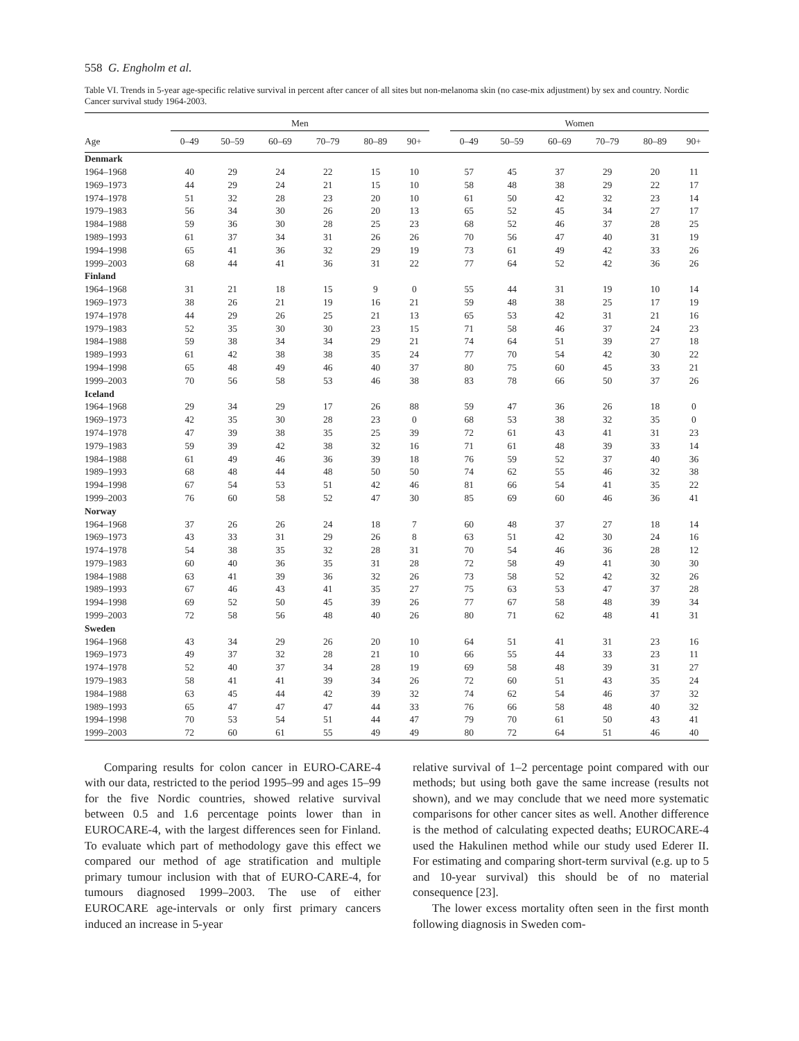558 G. Engholm et al.
Table VI. Trends in 5-year age-specific relative survival in percent after cancer of all sites but non-melanoma skin (no case-mix adjustment) by sex and country. Nordic Cancer survival study 1964-2003.
| | Men | | | | | | | Women | | | | | |
| --- | --- | --- | --- | --- | --- | --- | --- | --- | --- | --- | --- | --- | --- |
| Age | 0–49 | 50–59 | 60–69 | 70–79 | 80–89 | 90+ | | 0–49 | 50–59 | 60–69 | 70–79 | 80–89 | 90+ |
| Denmark | | | | | | | | | | | | | |
| 1964–1968 | 40 | 29 | 24 | 22 | 15 | 10 | | 57 | 45 | 37 | 29 | 20 | 11 |
| 1969–1973 | 44 | 29 | 24 | 21 | 15 | 10 | | 58 | 48 | 38 | 29 | 22 | 17 |
| 1974–1978 | 51 | 32 | 28 | 23 | 20 | 10 | | 61 | 50 | 42 | 32 | 23 | 14 |
| 1979–1983 | 56 | 34 | 30 | 26 | 20 | 13 | | 65 | 52 | 45 | 34 | 27 | 17 |
| 1984–1988 | 59 | 36 | 30 | 28 | 25 | 23 | | 68 | 52 | 46 | 37 | 28 | 25 |
| 1989–1993 | 61 | 37 | 34 | 31 | 26 | 26 | | 70 | 56 | 47 | 40 | 31 | 19 |
| 1994–1998 | 65 | 41 | 36 | 32 | 29 | 19 | | 73 | 61 | 49 | 42 | 33 | 26 |
| 1999–2003 | 68 | 44 | 41 | 36 | 31 | 22 | | 77 | 64 | 52 | 42 | 36 | 26 |
| Finland | | | | | | | | | | | | | |
| 1964–1968 | 31 | 21 | 18 | 15 | 9 | 0 | | 55 | 44 | 31 | 19 | 10 | 14 |
| 1969–1973 | 38 | 26 | 21 | 19 | 16 | 21 | | 59 | 48 | 38 | 25 | 17 | 19 |
| 1974–1978 | 44 | 29 | 26 | 25 | 21 | 13 | | 65 | 53 | 42 | 31 | 21 | 16 |
| 1979–1983 | 52 | 35 | 30 | 30 | 23 | 15 | | 71 | 58 | 46 | 37 | 24 | 23 |
| 1984–1988 | 59 | 38 | 34 | 34 | 29 | 21 | | 74 | 64 | 51 | 39 | 27 | 18 |
| 1989–1993 | 61 | 42 | 38 | 38 | 35 | 24 | | 77 | 70 | 54 | 42 | 30 | 22 |
| 1994–1998 | 65 | 48 | 49 | 46 | 40 | 37 | | 80 | 75 | 60 | 45 | 33 | 21 |
| 1999–2003 | 70 | 56 | 58 | 53 | 46 | 38 | | 83 | 78 | 66 | 50 | 37 | 26 |
| Iceland | | | | | | | | | | | | | |
| 1964–1968 | 29 | 34 | 29 | 17 | 26 | 88 | | 59 | 47 | 36 | 26 | 18 | 0 |
| 1969–1973 | 42 | 35 | 30 | 28 | 23 | 0 | | 68 | 53 | 38 | 32 | 35 | 0 |
| 1974–1978 | 47 | 39 | 38 | 35 | 25 | 39 | | 72 | 61 | 43 | 41 | 31 | 23 |
| 1979–1983 | 59 | 39 | 42 | 38 | 32 | 16 | | 71 | 61 | 48 | 39 | 33 | 14 |
| 1984–1988 | 61 | 49 | 46 | 36 | 39 | 18 | | 76 | 59 | 52 | 37 | 40 | 36 |
| 1989–1993 | 68 | 48 | 44 | 48 | 50 | 50 | | 74 | 62 | 55 | 46 | 32 | 38 |
| 1994–1998 | 67 | 54 | 53 | 51 | 42 | 46 | | 81 | 66 | 54 | 41 | 35 | 22 |
| 1999–2003 | 76 | 60 | 58 | 52 | 47 | 30 | | 85 | 69 | 60 | 46 | 36 | 41 |
| Norway | | | | | | | | | | | | | |
| 1964–1968 | 37 | 26 | 26 | 24 | 18 | 7 | | 60 | 48 | 37 | 27 | 18 | 14 |
| 1969–1973 | 43 | 33 | 31 | 29 | 26 | 8 | | 63 | 51 | 42 | 30 | 24 | 16 |
| 1974–1978 | 54 | 38 | 35 | 32 | 28 | 31 | | 70 | 54 | 46 | 36 | 28 | 12 |
| 1979–1983 | 60 | 40 | 36 | 35 | 31 | 28 | | 72 | 58 | 49 | 41 | 30 | 30 |
| 1984–1988 | 63 | 41 | 39 | 36 | 32 | 26 | | 73 | 58 | 52 | 42 | 32 | 26 |
| 1989–1993 | 67 | 46 | 43 | 41 | 35 | 27 | | 75 | 63 | 53 | 47 | 37 | 28 |
| 1994–1998 | 69 | 52 | 50 | 45 | 39 | 26 | | 77 | 67 | 58 | 48 | 39 | 34 |
| 1999–2003 | 72 | 58 | 56 | 48 | 40 | 26 | | 80 | 71 | 62 | 48 | 41 | 31 |
| Sweden | | | | | | | | | | | | | |
| 1964–1968 | 43 | 34 | 29 | 26 | 20 | 10 | | 64 | 51 | 41 | 31 | 23 | 16 |
| 1969–1973 | 49 | 37 | 32 | 28 | 21 | 10 | | 66 | 55 | 44 | 33 | 23 | 11 |
| 1974–1978 | 52 | 40 | 37 | 34 | 28 | 19 | | 69 | 58 | 48 | 39 | 31 | 27 |
| 1979–1983 | 58 | 41 | 41 | 39 | 34 | 26 | | 72 | 60 | 51 | 43 | 35 | 24 |
| 1984–1988 | 63 | 45 | 44 | 42 | 39 | 32 | | 74 | 62 | 54 | 46 | 37 | 32 |
| 1989–1993 | 65 | 47 | 47 | 47 | 44 | 33 | | 76 | 66 | 58 | 48 | 40 | 32 |
| 1994–1998 | 70 | 53 | 54 | 51 | 44 | 47 | | 79 | 70 | 61 | 50 | 43 | 41 |
| 1999–2003 | 72 | 60 | 61 | 55 | 49 | 49 | | 80 | 72 | 64 | 51 | 46 | 40 |
Comparing results for colon cancer in EURO-CARE-4 with our data, restricted to the period 1995–99 and ages 15–99 for the five Nordic countries, showed relative survival between 0.5 and 1.6 percentage points lower than in EUROCARE-4, with the largest differences seen for Finland. To evaluate which part of methodology gave this effect we compared our method of age stratification and multiple primary tumour inclusion with that of EURO-CARE-4, for tumours diagnosed 1999–2003. The use of either EUROCARE age-intervals or only first primary cancers induced an increase in 5-year
relative survival of 1–2 percentage point compared with our methods; but using both gave the same increase (results not shown), and we may conclude that we need more systematic comparisons for other cancer sites as well. Another difference is the method of calculating expected deaths; EUROCARE-4 used the Hakulinen method while our study used Ederer II. For estimating and comparing short-term survival (e.g. up to 5 and 10-year survival) this should be of no material consequence [23].
The lower excess mortality often seen in the first month following diagnosis in Sweden com-